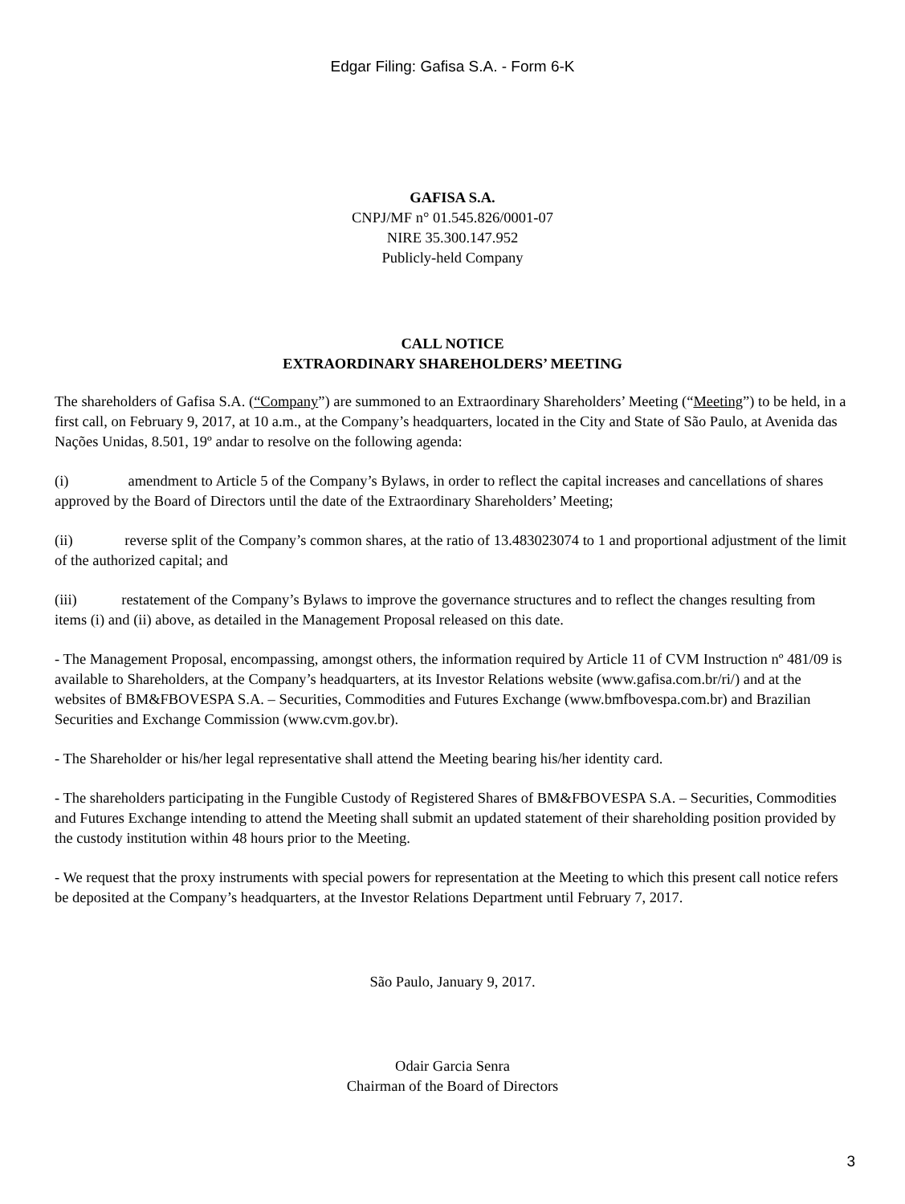Edgar Filing: Gafisa S.A. - Form 6-K
GAFISA S.A.
CNPJ/MF n° 01.545.826/0001-07
NIRE 35.300.147.952
Publicly-held Company
CALL NOTICE
EXTRAORDINARY SHAREHOLDERS’ MEETING
The shareholders of Gafisa S.A. (“Company”) are summoned to an Extraordinary Shareholders’ Meeting (“Meeting”) to be held, in a first call, on February 9, 2017, at 10 a.m., at the Company’s headquarters, located in the City and State of São Paulo, at Avenida das Nações Unidas, 8.501, 19º andar to resolve on the following agenda:
(i) amendment to Article 5 of the Company’s Bylaws, in order to reflect the capital increases and cancellations of shares approved by the Board of Directors until the date of the Extraordinary Shareholders’ Meeting;
(ii) reverse split of the Company’s common shares, at the ratio of 13.483023074 to 1 and proportional adjustment of the limit of the authorized capital; and
(iii) restatement of the Company’s Bylaws to improve the governance structures and to reflect the changes resulting from items (i) and (ii) above, as detailed in the Management Proposal released on this date.
- The Management Proposal, encompassing, amongst others, the information required by Article 11 of CVM Instruction nº 481/09 is available to Shareholders, at the Company’s headquarters, at its Investor Relations website (www.gafisa.com.br/ri/) and at the websites of BM&FBOVESPA S.A. – Securities, Commodities and Futures Exchange (www.bmfbovespa.com.br) and Brazilian Securities and Exchange Commission (www.cvm.gov.br).
- The Shareholder or his/her legal representative shall attend the Meeting bearing his/her identity card.
- The shareholders participating in the Fungible Custody of Registered Shares of BM&FBOVESPA S.A. – Securities, Commodities and Futures Exchange intending to attend the Meeting shall submit an updated statement of their shareholding position provided by the custody institution within 48 hours prior to the Meeting.
- We request that the proxy instruments with special powers for representation at the Meeting to which this present call notice refers be deposited at the Company’s headquarters, at the Investor Relations Department until February 7, 2017.
São Paulo, January 9, 2017.
Odair Garcia Senra
Chairman of the Board of Directors
3